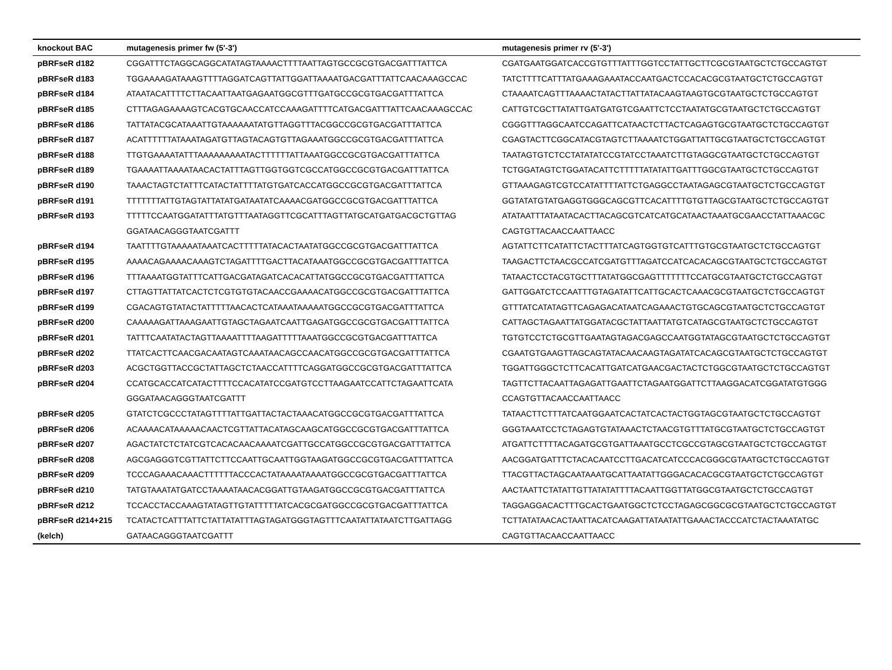| knockout BAC | mutagenesis primer fw (5'-3') | mutagenesis primer rv (5'-3') |
| --- | --- | --- |
| pBRFseR d182 | CGGATTTCTAGGCAGGCATATAGTAAAACTTTTAATTAGTGCCGCGTGACGATTTATTCA | CGATGAATGGATCACCGTGTTTATTTGGTCCTATTGCTTCGCGTAATGCTCTGCCAGTGT |
| pBRFseR d183 | TGGAAAAGATAAAGTTTTAGGATCAGTTATTGGATTAAAATGACGATTTATTCAACAAAGCCAC | TATCTTTTCATTTATGAAAGAAATACCAATGACTCCACACGCGTAATGCTCTGCCAGTGT |
| pBRFseR d184 | ATAATACATTTTCTTACAATTAATGAGAATGGCGTTTGATGCCGCGTGACGATTTATTCA | CTAAAATCAGTTTAAAACTATACTTATTATACAAGTAAGTGCGTAATGCTCTGCCAGTGT |
| pBRFseR d185 | CTTTAGAGAAAAGTCACGTGCAACCATCCAAAGATTTTCATGACGATTTATTCAACAAAGCCAC | CATTGTCGCTTATATTGATGATGTCGAATTCTCCTAATATGCGTAATGCTCTGCCAGTGT |
| pBRFseR d186 | TATTATACGCATAAATTGTAAAAAATATGTTAGGTTTACGGCCGCGTGACGATTTATTCA | CGGGTTTAGGCAATCCAGATTCATAACTCTTACTCAGAGTGCGTAATGCTCTGCCAGTGT |
| pBRFseR d187 | ACATTTTTTATAAATAGATGTTAGTACAGTGTTAGAAATGGCCGCGTGACGATTTATTCA | CGAGTACTTCGGCATACGTAGTCTTAAAATCTGGATTATTGCGTAATGCTCTGCCAGTGT |
| pBRFseR d188 | TTGTGAAAATATTTAAAAAAAAATACTTTTTTATTAAATGGCCGCGTGACGATTTATTCA | TAATAGTGTCTCCTATATATCCGTATCCTAAATCTTGTAGGCGTAATGCTCTGCCAGTGT |
| pBRFseR d189 | TGAAAATTAAAATAACACTATTTAGTTGGTGGTCGCCATGGCCGCGTGACGATTTATTCA | TCTGGATAGTCTGGATACATTCTTTTTATATATTGATTTGGCGTAATGCTCTGCCAGTGT |
| pBRFseR d190 | TAAACTAGTCTATTTCATACTATTTTATGTGATCACCATGGCCGCGTGACGATTTATTCA | GTTAAAGAGTCGTCCATATTTTATTCTGAGGCCTAATAGAGCGTAATGCTCTGCCAGTGT |
| pBRFseR d191 | TTTTTTTATTGTAGTATTATATGATAATATCAAAACGATGGCCGCGTGACGATTTATTCA | GGTATATGTATGAGGTGGGCAGCGTTCACATTTTGTGTTAGCGTAATGCTCTGCCAGTGT |
| pBRFseR d193 | TTTTTCCAATGGATATTTATGTTTAATAGGTTCGCATTTAGTTATGCATGATGACGCTGTTAG | ATATAATTTATAATACACTTACAGCGTCATCATGCATAACTAAATGCGAACCTATTAAACGC |
| | GGATAACAGGGTAATCGATTT | CAGTGTTACAACCAATTAACC |
| pBRFseR d194 | TAATTTTGTAAAAATAAATCACTTTTTATACACTAATATGGCCGCGTGACGATTTATTCA | AGTATTCTTCATATTCTACTTTATCAGTGGTGTCATTTGTGCGTAATGCTCTGCCAGTGT |
| pBRFseR d195 | AAAACAGAAAACAAAGTCTAGATTTTGACTTACATAAATGGCCGCGTGACGATTTATTCA | TAAGACTTCTAACGCCATCGATGTTTAGATCCATCACACAGCGTAATGCTCTGCCAGTGT |
| pBRFseR d196 | TTTAAAATGGTATTTCATTGACGATAGATCACACATTATGGCCGCGTGACGATTTATTCA | TATAACTCCTACGTGCTTTATATGGCGAGTTTTTTTCCATGCGTAATGCTCTGCCAGTGT |
| pBRFseR d197 | CTTAGTTATTATCACTCTCGTGTGTACAACCGAAAACATGGCCGCGTGACGATTTATTCA | GATTGGATCTCCAATTTGTAGATATTCATTGCACTCAAACGCGTAATGCTCTGCCAGTGT |
| pBRFseR d199 | CGACAGTGTATACTATTTTTAACACTCATAAATAAAAATGGCCGCGTGACGATTTATTCA | GTTTATCATATAGTTCAGAGACATAATCAGAAACTGTGCAGCGTAATGCTCTGCCAGTGT |
| pBRFseR d200 | CAAAAAGATTAAAGAATTGTAGCTAGAATCAATTGAGATGGCCGCGTGACGATTTATTCA | CATTAGCTAGAATTATGGATACGCTATTAATTATGTCATAGCGTAATGCTCTGCCAGTGT |
| pBRFseR d201 | TATTTCAATATACTAGTTAAAATTTTAAGATTTTTAAATGGCCGCGTGACGATTTATTCA | TGTGTCCTCTGCGTTGAATAGTAGACGAGCCAATGGTATAGCGTAATGCTCTGCCAGTGT |
| pBRFseR d202 | TTATCACTTCAACGACAATAGTCAAATAACAGCCAACATGGCCGCGTGACGATTTATTCA | CGAATGTGAAGTTAGCAGTATACAACAAGTAGATATCACAGCGTAATGCTCTGCCAGTGT |
| pBRFseR d203 | ACGCTGGTTACCGCTATTAGCTCTAACCATTTTCAGGATGGCCGCGTGACGATTTATTCA | TGGATTGGGCTCTTCACATTGATCATGAACGACTACTCTGGCGTAATGCTCTGCCAGTGT |
| pBRFseR d204 | CCATGCACCATCATACTTTTCCACATATCCGATGTCCTTAAGAATCCATTCTAGAATTCATA | TAGTTCTTACAATTAGAGATTGAATTCTAGAATGGATTCTTAAGGACATCGGATATGTGGG |
| | GGGATAACAGGGTAATCGATTT | CCAGTGTTACAACCAATTAACC |
| pBRFseR d205 | GTATCTCGCCCTATAGTTTTATTGATTACTACTAAACATGGCCGCGTGACGATTTATTCA | TATAACTTCTTTATCAATGGAATCACTATCACTACTGGTAGCGTAATGCTCTGCCAGTGT |
| pBRFseR d206 | ACAAAACATAAAAACAACTCGTTATTACATAGCAAGCATGGCCGCGTGACGATTTATTCA | GGGTAAATCCTCTAGAGTGTATAAACTCTAACGTGTTTATGCGTAATGCTCTGCCAGTGT |
| pBRFseR d207 | AGACTATCTCTATCGTCACACAACAAAATCGATTGCCATGGCCGCGTGACGATTTATTCA | ATGATTCTTTTACAGATGCGTGATTAAATGCCTCGCCGTAGCGTAATGCTCTGCCAGTGT |
| pBRFseR d208 | AGCGAGGGTCGTTATTCTTCCAATTGCAATTGGTAAGATGGCCGCGTGACGATTTATTCA | AACGGATGATTTCTACACAATCCTTGACATCATCCCACGGGCGTAATGCTCTGCCAGTGT |
| pBRFseR d209 | TCCCAGAAACAAACTTTTTTACCCACTATAAAATAAAATGGCCGCGTGACGATTTATTCA | TTACGTTACTAGCAATAAATGCATTAATATTGGGACACACGCGTAATGCTCTGCCAGTGT |
| pBRFseR d210 | TATGTAAATATGATCCTAAAATAACACGGATTGTAAGATGGCCGCGTGACGATTTATTCA | AACTAATTCTATATTGTTATATATTTTACAATTGGTTATGGCGTAATGCTCTGCCAGTGT |
| pBRFseR d212 | TCCACCTACCAAAGTATAGTTGTATTTTTATCACGCGATGGCCGCGTGACGATTTATTCA | TAGGAGGACACTTTGCACTGAATGGCTCTCCTAGAGCGGCGCGTAATGCTCTGCCAGTGT |
| pBRFseR d214+215 | TCATACTCATTTATTCTATTATATTTAGTAGATGGGTAGTTTCAATATTATAATCTTGATTAGG | TCTTATATAACACTAATTACATCAAGATTATAATATTGAAACTACCCATCTACTAAATATGC |
| (kelch) | GATAACAGGGTAATCGATTT | CAGTGTTACAACCAATTAACC |